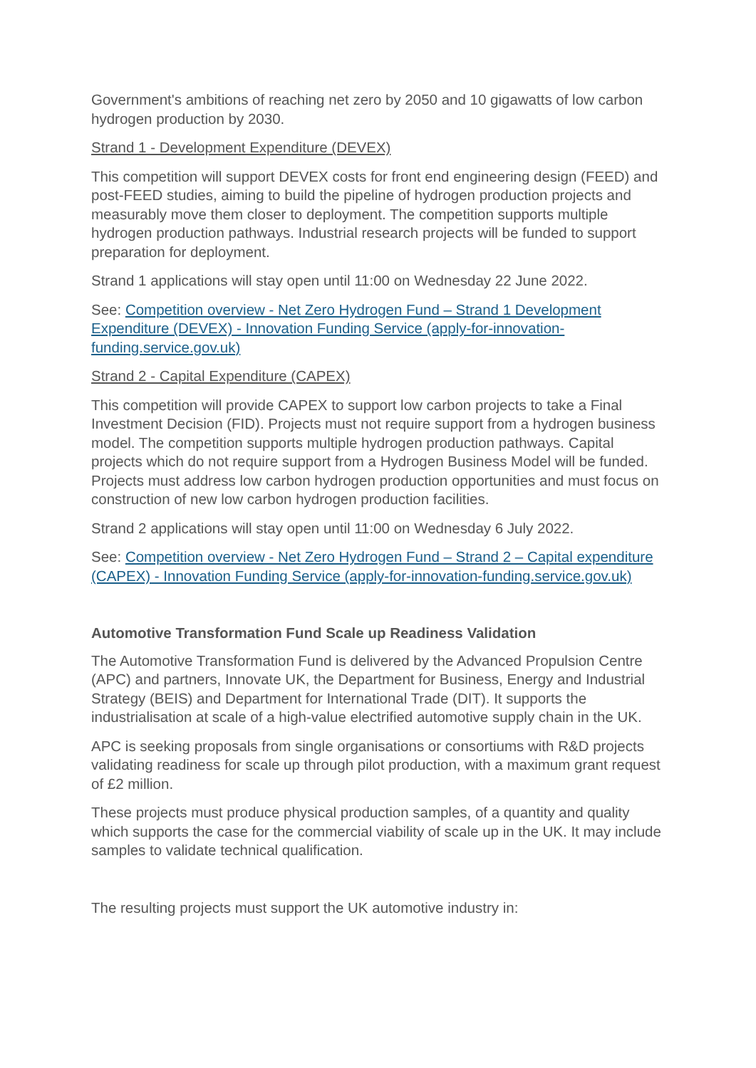Government's ambitions of reaching net zero by 2050 and 10 gigawatts of low carbon hydrogen production by 2030.
Strand 1 - Development Expenditure (DEVEX)
This competition will support DEVEX costs for front end engineering design (FEED) and post-FEED studies, aiming to build the pipeline of hydrogen production projects and measurably move them closer to deployment. The competition supports multiple hydrogen production pathways. Industrial research projects will be funded to support preparation for deployment.
Strand 1 applications will stay open until 11:00 on Wednesday 22 June 2022.
See: Competition overview - Net Zero Hydrogen Fund – Strand 1 Development Expenditure (DEVEX) - Innovation Funding Service (apply-for-innovation-funding.service.gov.uk)
Strand 2 - Capital Expenditure (CAPEX)
This competition will provide CAPEX to support low carbon projects to take a Final Investment Decision (FID). Projects must not require support from a hydrogen business model. The competition supports multiple hydrogen production pathways. Capital projects which do not require support from a Hydrogen Business Model will be funded. Projects must address low carbon hydrogen production opportunities and must focus on construction of new low carbon hydrogen production facilities.
Strand 2 applications will stay open until 11:00 on Wednesday 6 July 2022.
See: Competition overview - Net Zero Hydrogen Fund – Strand 2 – Capital expenditure (CAPEX) - Innovation Funding Service (apply-for-innovation-funding.service.gov.uk)
Automotive Transformation Fund Scale up Readiness Validation
The Automotive Transformation Fund is delivered by the Advanced Propulsion Centre (APC) and partners, Innovate UK, the Department for Business, Energy and Industrial Strategy (BEIS) and Department for International Trade (DIT). It supports the industrialisation at scale of a high-value electrified automotive supply chain in the UK.
APC is seeking proposals from single organisations or consortiums with R&D projects validating readiness for scale up through pilot production, with a maximum grant request of £2 million.
These projects must produce physical production samples, of a quantity and quality which supports the case for the commercial viability of scale up in the UK. It may include samples to validate technical qualification.
The resulting projects must support the UK automotive industry in: